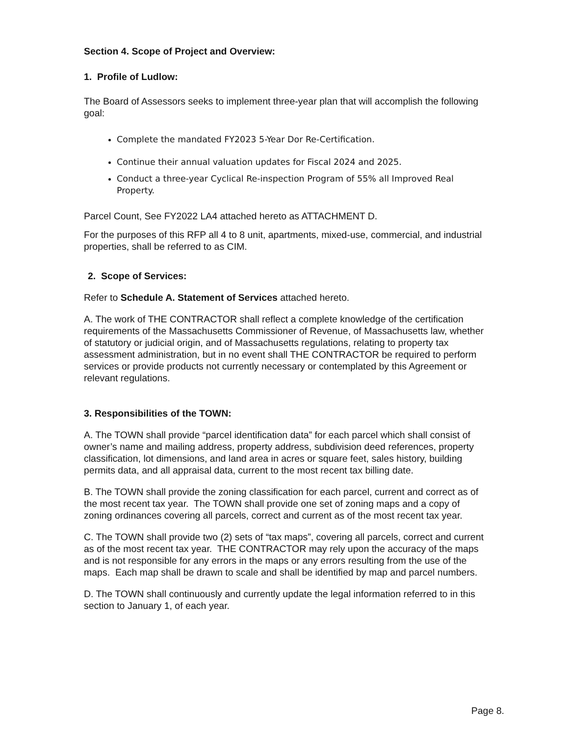Section 4. Scope of Project and Overview:
1. Profile of Ludlow:
The Board of Assessors seeks to implement three-year plan that will accomplish the following goal:
Complete the mandated FY2023 5-Year Dor Re-Certification.
Continue their annual valuation updates for Fiscal 2024 and 2025.
Conduct a three-year Cyclical Re-inspection Program of 55% all Improved Real Property.
Parcel Count, See FY2022 LA4 attached hereto as ATTACHMENT D.
For the purposes of this RFP all 4 to 8 unit, apartments, mixed-use, commercial, and industrial properties, shall be referred to as CIM.
2. Scope of Services:
Refer to Schedule A. Statement of Services attached hereto.
A. The work of THE CONTRACTOR shall reflect a complete knowledge of the certification requirements of the Massachusetts Commissioner of Revenue, of Massachusetts law, whether of statutory or judicial origin, and of Massachusetts regulations, relating to property tax assessment administration, but in no event shall THE CONTRACTOR be required to perform services or provide products not currently necessary or contemplated by this Agreement or relevant regulations.
3. Responsibilities of the TOWN:
A. The TOWN shall provide “parcel identification data” for each parcel which shall consist of owner’s name and mailing address, property address, subdivision deed references, property classification, lot dimensions, and land area in acres or square feet, sales history, building permits data, and all appraisal data, current to the most recent tax billing date.
B. The TOWN shall provide the zoning classification for each parcel, current and correct as of the most recent tax year. The TOWN shall provide one set of zoning maps and a copy of zoning ordinances covering all parcels, correct and current as of the most recent tax year.
C. The TOWN shall provide two (2) sets of “tax maps”, covering all parcels, correct and current as of the most recent tax year. THE CONTRACTOR may rely upon the accuracy of the maps and is not responsible for any errors in the maps or any errors resulting from the use of the maps. Each map shall be drawn to scale and shall be identified by map and parcel numbers.
D. The TOWN shall continuously and currently update the legal information referred to in this section to January 1, of each year.
Page 8.